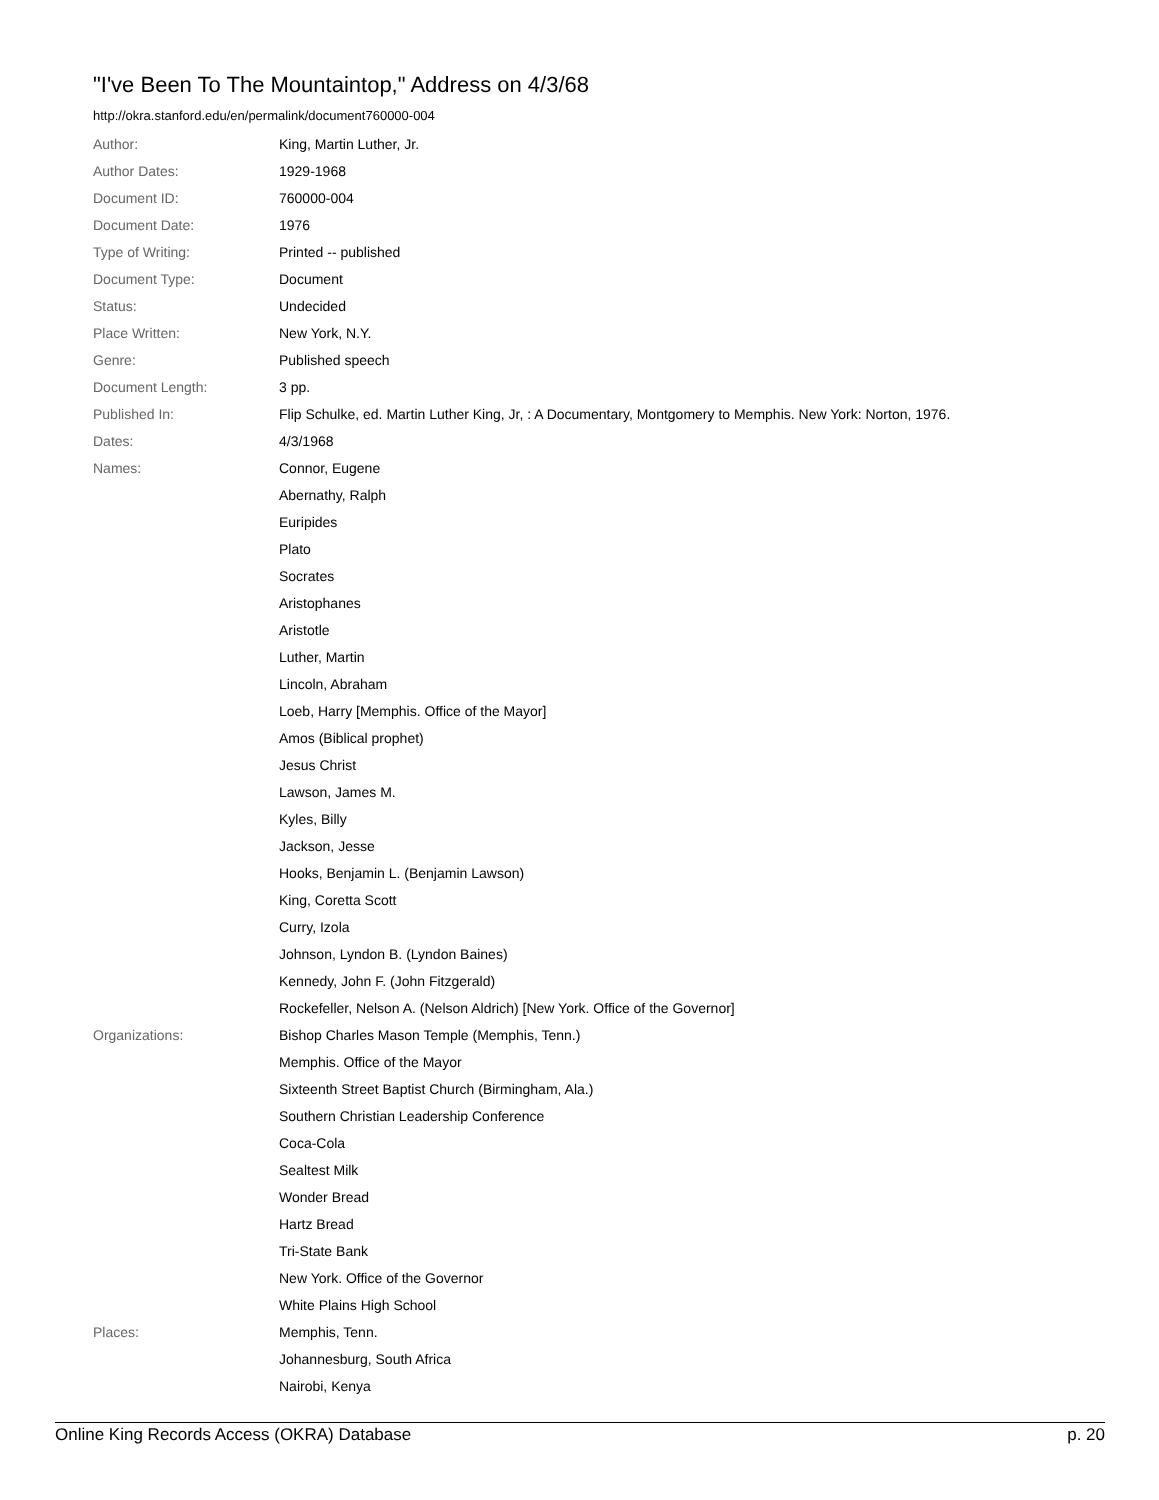"I've Been To The Mountaintop," Address on 4/3/68
http://okra.stanford.edu/en/permalink/document760000-004
| Author: | King, Martin Luther, Jr. |
| Author Dates: | 1929-1968 |
| Document ID: | 760000-004 |
| Document Date: | 1976 |
| Type of Writing: | Printed -- published |
| Document Type: | Document |
| Status: | Undecided |
| Place Written: | New York, N.Y. |
| Genre: | Published speech |
| Document Length: | 3 pp. |
| Published In: | Flip Schulke, ed. Martin Luther King, Jr, : A Documentary, Montgomery to Memphis. New York: Norton, 1976. |
| Dates: | 4/3/1968 |
| Names: | Connor, Eugene |
| | Abernathy, Ralph |
| | Euripides |
| | Plato |
| | Socrates |
| | Aristophanes |
| | Aristotle |
| | Luther, Martin |
| | Lincoln, Abraham |
| | Loeb, Harry [Memphis. Office of the Mayor] |
| | Amos (Biblical prophet) |
| | Jesus Christ |
| | Lawson, James M. |
| | Kyles, Billy |
| | Jackson, Jesse |
| | Hooks, Benjamin L. (Benjamin Lawson) |
| | King, Coretta Scott |
| | Curry, Izola |
| | Johnson, Lyndon B. (Lyndon Baines) |
| | Kennedy, John F. (John Fitzgerald) |
| | Rockefeller, Nelson A. (Nelson Aldrich) [New York. Office of the Governor] |
| Organizations: | Bishop Charles Mason Temple (Memphis, Tenn.) |
| | Memphis. Office of the Mayor |
| | Sixteenth Street Baptist Church (Birmingham, Ala.) |
| | Southern Christian Leadership Conference |
| | Coca-Cola |
| | Sealtest Milk |
| | Wonder Bread |
| | Hartz Bread |
| | Tri-State Bank |
| | New York. Office of the Governor |
| | White Plains High School |
| Places: | Memphis, Tenn. |
| | Johannesburg, South Africa |
| | Nairobi, Kenya |
Online King Records Access (OKRA) Database p. 20